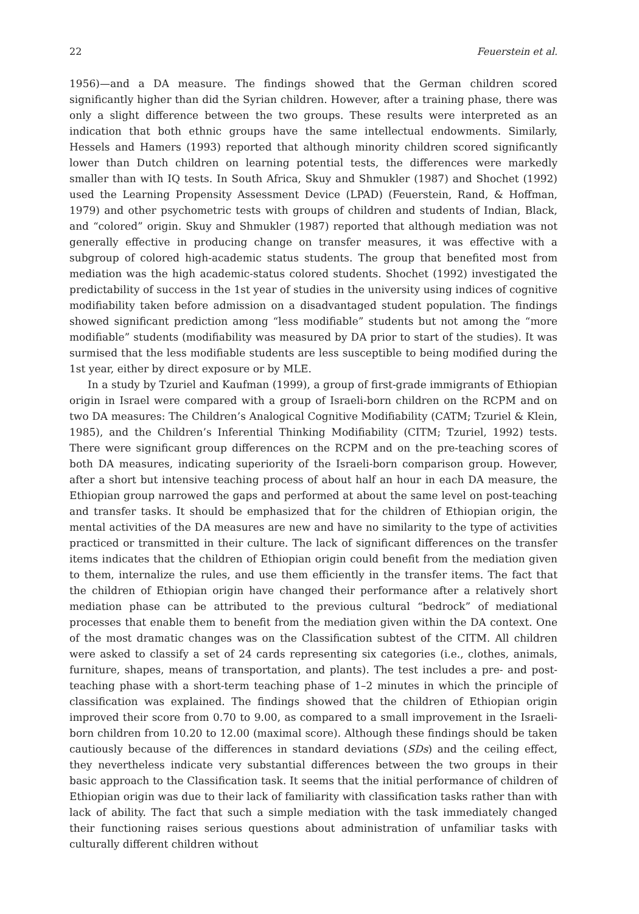22 Feuerstein et al.
1956)—and a DA measure. The findings showed that the German children scored significantly higher than did the Syrian children. However, after a training phase, there was only a slight difference between the two groups. These results were interpreted as an indication that both ethnic groups have the same intellectual endowments. Similarly, Hessels and Hamers (1993) reported that although minority children scored significantly lower than Dutch children on learning potential tests, the differences were markedly smaller than with IQ tests. In South Africa, Skuy and Shmukler (1987) and Shochet (1992) used the Learning Propensity Assessment Device (LPAD) (Feuerstein, Rand, & Hoffman, 1979) and other psychometric tests with groups of children and students of Indian, Black, and “colored” origin. Skuy and Shmukler (1987) reported that although mediation was not generally effective in producing change on transfer measures, it was effective with a subgroup of colored high-academic status students. The group that benefited most from mediation was the high academic-status colored students. Shochet (1992) investigated the predictability of success in the 1st year of studies in the university using indices of cognitive modifiability taken before admission on a disadvantaged student population. The findings showed significant prediction among “less modifiable” students but not among the “more modifiable” students (modifiability was measured by DA prior to start of the studies). It was surmised that the less modifiable students are less susceptible to being modified during the 1st year, either by direct exposure or by MLE.
In a study by Tzuriel and Kaufman (1999), a group of first-grade immigrants of Ethiopian origin in Israel were compared with a group of Israeli-born children on the RCPM and on two DA measures: The Children’s Analogical Cognitive Modifiability (CATM; Tzuriel & Klein, 1985), and the Children’s Inferential Thinking Modifiability (CITM; Tzuriel, 1992) tests. There were significant group differences on the RCPM and on the pre-teaching scores of both DA measures, indicating superiority of the Israeli-born comparison group. However, after a short but intensive teaching process of about half an hour in each DA measure, the Ethiopian group narrowed the gaps and performed at about the same level on post-teaching and transfer tasks. It should be emphasized that for the children of Ethiopian origin, the mental activities of the DA measures are new and have no similarity to the type of activities practiced or transmitted in their culture. The lack of significant differences on the transfer items indicates that the children of Ethiopian origin could benefit from the mediation given to them, internalize the rules, and use them efficiently in the transfer items. The fact that the children of Ethiopian origin have changed their performance after a relatively short mediation phase can be attributed to the previous cultural “bedrock” of mediational processes that enable them to benefit from the mediation given within the DA context. One of the most dramatic changes was on the Classification subtest of the CITM. All children were asked to classify a set of 24 cards representing six categories (i.e., clothes, animals, furniture, shapes, means of transportation, and plants). The test includes a pre- and post-teaching phase with a short-term teaching phase of 1–2 minutes in which the principle of classification was explained. The findings showed that the children of Ethiopian origin improved their score from 0.70 to 9.00, as compared to a small improvement in the Israeli-born children from 10.20 to 12.00 (maximal score). Although these findings should be taken cautiously because of the differences in standard deviations (SDs) and the ceiling effect, they nevertheless indicate very substantial differences between the two groups in their basic approach to the Classification task. It seems that the initial performance of children of Ethiopian origin was due to their lack of familiarity with classification tasks rather than with lack of ability. The fact that such a simple mediation with the task immediately changed their functioning raises serious questions about administration of unfamiliar tasks with culturally different children without